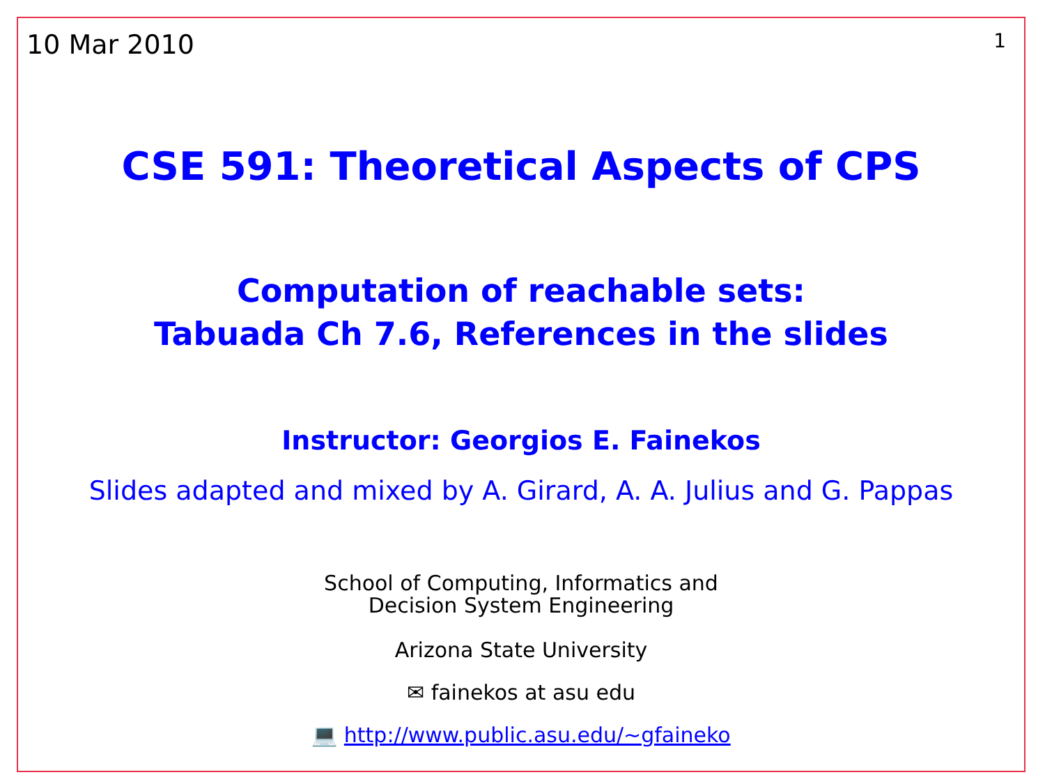10 Mar 2010 1
CSE 591: Theoretical Aspects of CPS
Computation of reachable sets:
Tabuada Ch 7.6, References in the slides
Instructor: Georgios E. Fainekos
Slides adapted and mixed by A. Girard, A. A. Julius and G. Pappas
School of Computing, Informatics and
Decision System Engineering
Arizona State University
✉ fainekos at asu edu
💻 http://www.public.asu.edu/~gfaineko